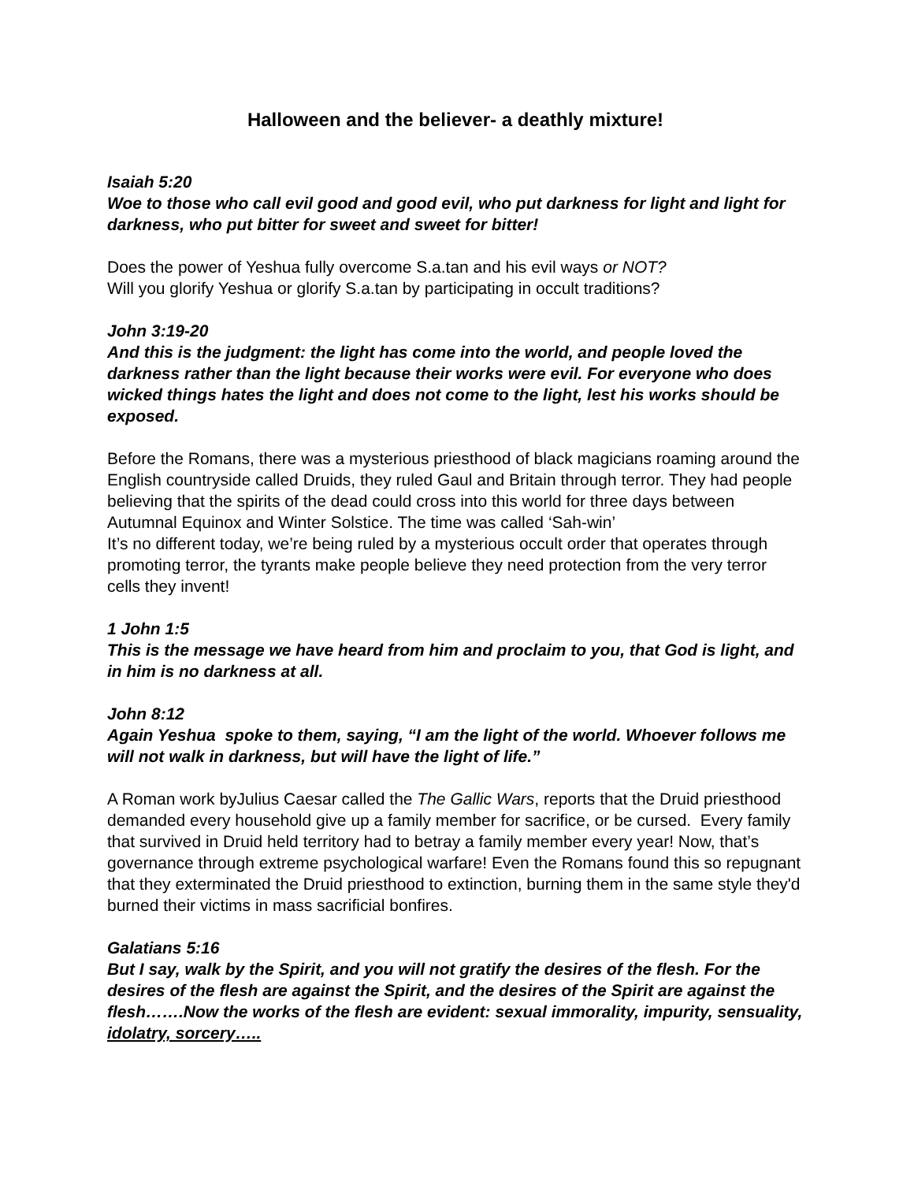Halloween and the believer- a deathly mixture!
Isaiah 5:20
Woe to those who call evil good and good evil, who put darkness for light and light for darkness, who put bitter for sweet and sweet for bitter!
Does the power of Yeshua fully overcome S.a.tan and his evil ways or NOT?
Will you glorify Yeshua or glorify S.a.tan by participating in occult traditions?
John 3:19-20
And this is the judgment: the light has come into the world, and people loved the darkness rather than the light because their works were evil. For everyone who does wicked things hates the light and does not come to the light, lest his works should be exposed.
Before the Romans, there was a mysterious priesthood of black magicians roaming around the English countryside called Druids, they ruled Gaul and Britain through terror. They had people believing that the spirits of the dead could cross into this world for three days between Autumnal Equinox and Winter Solstice. The time was called ‘Sah-win’
It’s no different today, we’re being ruled by a mysterious occult order that operates through promoting terror, the tyrants make people believe they need protection from the very terror cells they invent!
1 John 1:5
This is the message we have heard from him and proclaim to you, that God is light, and in him is no darkness at all.
John 8:12
Again Yeshua spoke to them, saying, “I am the light of the world. Whoever follows me will not walk in darkness, but will have the light of life.”
A Roman work byJulius Caesar called the The Gallic Wars, reports that the Druid priesthood demanded every household give up a family member for sacrifice, or be cursed. Every family that survived in Druid held territory had to betray a family member every year! Now, that’s governance through extreme psychological warfare! Even the Romans found this so repugnant that they exterminated the Druid priesthood to extinction, burning them in the same style they'd burned their victims in mass sacrificial bonfires.
Galatians 5:16
But I say, walk by the Spirit, and you will not gratify the desires of the flesh. For the desires of the flesh are against the Spirit, and the desires of the Spirit are against the flesh…….Now the works of the flesh are evident: sexual immorality, impurity, sensuality, idolatry, sorcery…..